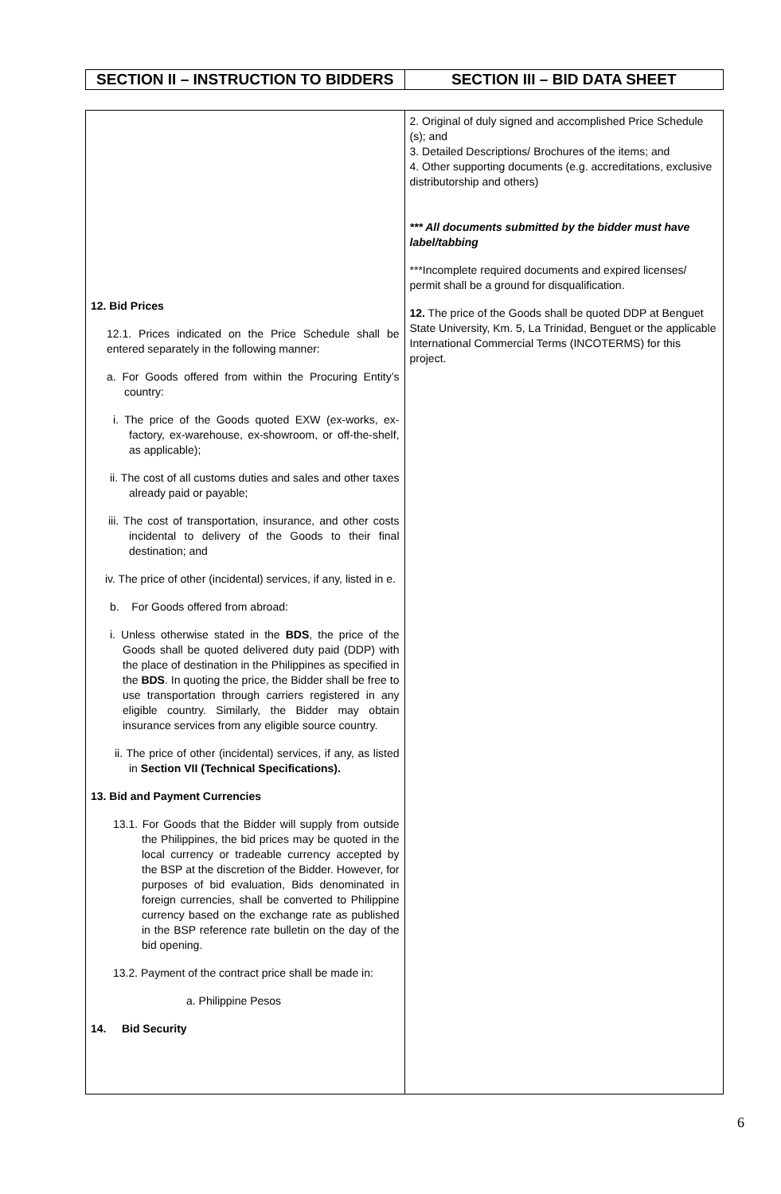| SECTION II – INSTRUCTION TO BIDDERS | SECTION III – BID DATA SHEET |
| --- | --- |
| 12. Bid Prices 12.1. Prices indicated on the Price Schedule shall be entered separately in the following manner: a. For Goods offered from within the Procuring Entity’s country: i. The price of the Goods quoted EXW (ex-works, ex-factory, ex-warehouse, ex-showroom, or off-the-shelf, as applicable); ii. The cost of all customs duties and sales and other taxes already paid or payable; iii. The cost of transportation, insurance, and other costs incidental to delivery of the Goods to their final destination; and iv. The price of other (incidental) services, if any, listed in e. b. For Goods offered from abroad: i. Unless otherwise stated in the BDS , the price of the Goods shall be quoted delivered duty paid (DDP) with the place of destination in the Philippines as specified in the BDS . In quoting the price, the Bidder shall be free to use transportation through carriers registered in any eligible country. Similarly, the Bidder may obtain insurance services from any eligible source country. ii. The price of other (incidental) services, if any, as listed in Section VII (Technical Specifications). 13. Bid and Payment Currencies 13.1. For Goods that the Bidder will supply from outside the Philippines, the bid prices may be quoted in the local currency or tradeable currency accepted by the BSP at the discretion of the Bidder. However, for purposes of bid evaluation, Bids denominated in foreign currencies, shall be converted to Philippine currency based on the exchange rate as published in the BSP reference rate bulletin on the day of the bid opening. 13.2. Payment of the contract price shall be made in: a. Philippine Pesos 14. Bid Security | 2. Original of duly signed and accomplished Price Schedule (s); and 3. Detailed Descriptions/ Brochures of the items; and 4. Other supporting documents (e.g. accreditations, exclusive distributorship and others) *** All documents submitted by the bidder must have label/tabbing ***Incomplete required documents and expired licenses/ permit shall be a ground for disqualification. 12. The price of the Goods shall be quoted DDP at Benguet State University, Km. 5, La Trinidad, Benguet or the applicable International Commercial Terms (INCOTERMS) for this project. |
6